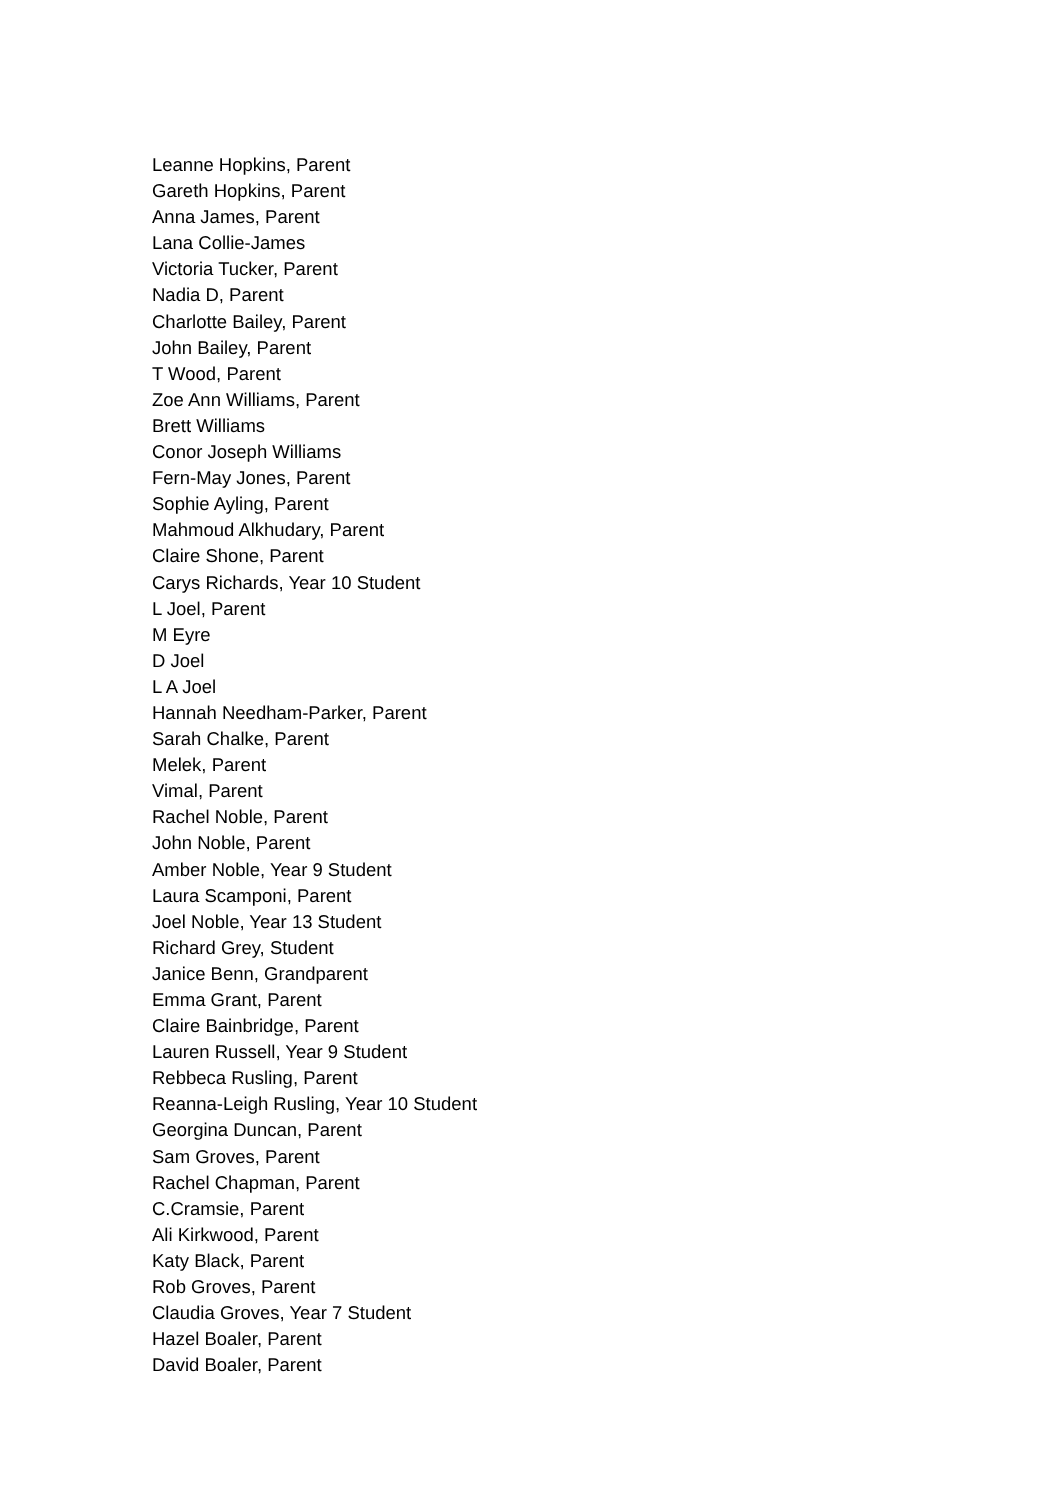Leanne Hopkins, Parent
Gareth Hopkins, Parent
Anna James, Parent
Lana Collie-James
Victoria Tucker, Parent
Nadia D, Parent
Charlotte Bailey, Parent
John Bailey, Parent
T Wood, Parent
Zoe Ann Williams, Parent
Brett Williams
Conor Joseph Williams
Fern-May Jones, Parent
Sophie Ayling, Parent
Mahmoud Alkhudary, Parent
Claire Shone, Parent
Carys Richards, Year 10 Student
L Joel, Parent
M Eyre
D Joel
L A Joel
Hannah Needham-Parker, Parent
Sarah Chalke, Parent
Melek, Parent
Vimal, Parent
Rachel Noble, Parent
John Noble, Parent
Amber Noble, Year 9 Student
Laura Scamponi, Parent
Joel Noble, Year 13 Student
Richard Grey, Student
Janice Benn, Grandparent
Emma Grant, Parent
Claire Bainbridge, Parent
Lauren Russell, Year 9 Student
Rebbeca Rusling, Parent
Reanna-Leigh Rusling, Year 10 Student
Georgina Duncan, Parent
Sam Groves, Parent
Rachel Chapman, Parent
C.Cramsie, Parent
Ali Kirkwood, Parent
Katy Black, Parent
Rob Groves, Parent
Claudia Groves, Year 7 Student
Hazel Boaler, Parent
David Boaler, Parent